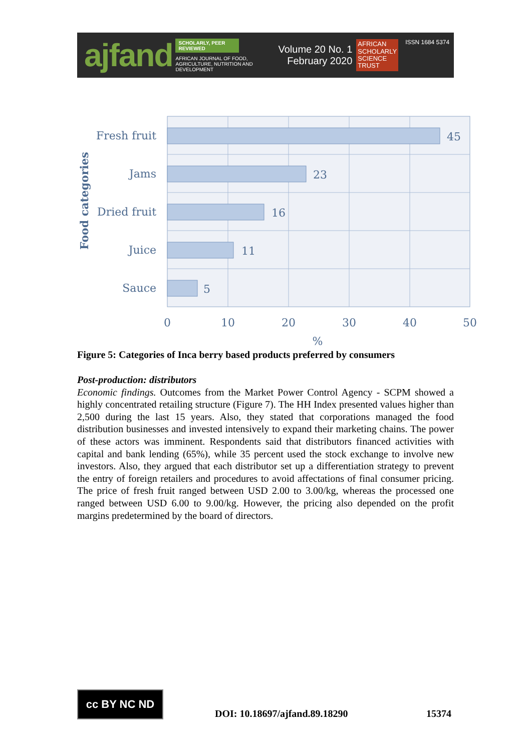ajfand
SCHOLARLY, PEER REVIEWED
AFRICAN JOURNAL OF FOOD, AGRICULTURE, NUTRITION AND DEVELOPMENT
Volume 20 No. 1
February 2020
AFRICAN
SCHOLARLY
SCIENCE
TRUST
ISSN 1684 5374
45
23
16
11
5
Fresh fruit
Jams
Dried fruit
Juice
Sauce
0
10
20
30
40
50
%
Food categories
Figure 5: Categories of Inca berry based products preferred by consumers
Post-production: distributors
Economic findings. Outcomes from the Market Power Control Agency - SCPM showed a highly concentrated retailing structure (Figure 7). The HH Index presented values higher than 2,500 during the last 15 years. Also, they stated that corporations managed the food distribution businesses and invested intensively to expand their marketing chains. The power of these actors was imminent. Respondents said that distributors financed activities with capital and bank lending (65%), while 35 percent used the stock exchange to involve new investors. Also, they argued that each distributor set up a differentiation strategy to prevent the entry of foreign retailers and procedures to avoid affectations of final consumer pricing. The price of fresh fruit ranged between USD 2.00 to 3.00/kg, whereas the processed one ranged between USD 6.00 to 9.00/kg. However, the pricing also depended on the profit margins predetermined by the board of directors.
cc BY NC ND
DOI: 10.18697/ajfand.89.18290 15374